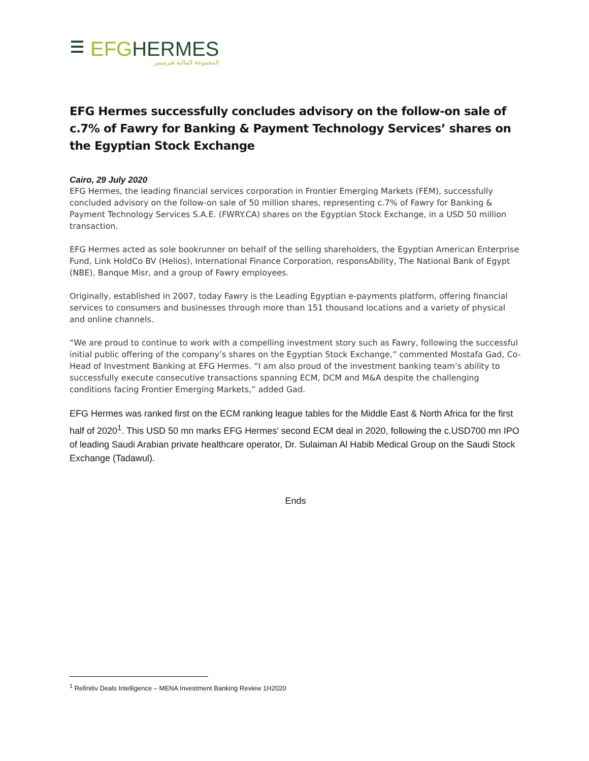EFG HERMES
المجموعة المالية هيرميس
EFG Hermes successfully concludes advisory on the follow-on sale of c.7% of Fawry for Banking & Payment Technology Services’ shares on the Egyptian Stock Exchange
Cairo, 29 July 2020
EFG Hermes, the leading financial services corporation in Frontier Emerging Markets (FEM), successfully concluded advisory on the follow-on sale of 50 million shares, representing c.7% of Fawry for Banking & Payment Technology Services S.A.E. (FWRY.CA) shares on the Egyptian Stock Exchange, in a USD 50 million transaction.
EFG Hermes acted as sole bookrunner on behalf of the selling shareholders, the Egyptian American Enterprise Fund, Link HoldCo BV (Helios), International Finance Corporation, responsAbility, The National Bank of Egypt (NBE), Banque Misr, and a group of Fawry employees.
Originally, established in 2007, today Fawry is the Leading Egyptian e-payments platform, offering financial services to consumers and businesses through more than 151 thousand locations and a variety of physical and online channels.
“We are proud to continue to work with a compelling investment story such as Fawry, following the successful initial public offering of the company’s shares on the Egyptian Stock Exchange,” commented Mostafa Gad, Co-Head of Investment Banking at EFG Hermes. “I am also proud of the investment banking team’s ability to successfully execute consecutive transactions spanning ECM, DCM and M&A despite the challenging conditions facing Frontier Emerging Markets,” added Gad.
EFG Hermes was ranked first on the ECM ranking league tables for the Middle East & North Africa for the first half of 2020<sup>1</sup>. This USD 50 mn marks EFG Hermes’ second ECM deal in 2020, following the c.USD700 mn IPO of leading Saudi Arabian private healthcare operator, Dr. Sulaiman Al Habib Medical Group on the Saudi Stock Exchange (Tadawul).
Ends
<sup>1</sup> Refinitiv Deals Intelligence – MENA Investment Banking Review 1H2020